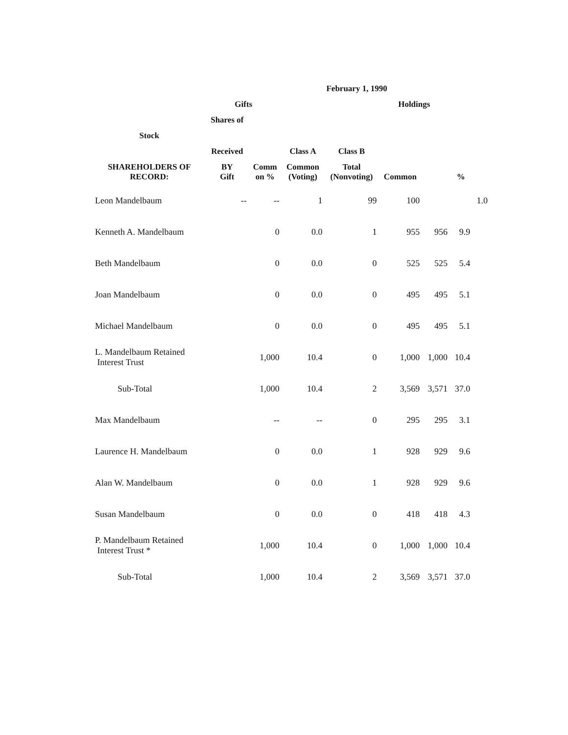| | | | | February 1, 1990 | | | | |
| --- | --- | --- | --- | --- | --- | --- | --- | --- |
| | Gifts | | | | Holdings | | | |
| | Shares of | | | | | | | |
| Stock | | | | | | | | |
| | Received | | Class A | Class B | | | | |
| SHAREHOLDERS OF RECORD: | BY Gift | Comm on % | Common (Voting) | Total (Nonvoting) | Common | | % | |
| Leon Mandelbaum | -- | -- | 1 | 99 | 100 | | | 1.0 |
| Kenneth A. Mandelbaum | | 0 | 0.0 | 1 | 955 | 956 | 9.9 | |
| Beth Mandelbaum | | 0 | 0.0 | 0 | 525 | 525 | 5.4 | |
| Joan Mandelbaum | | 0 | 0.0 | 0 | 495 | 495 | 5.1 | |
| Michael Mandelbaum | | 0 | 0.0 | 0 | 495 | 495 | 5.1 | |
| L. Mandelbaum Retained Interest Trust | | 1,000 | 10.4 | 0 | 1,000 | 1,000 | 10.4 | |
| Sub-Total | | 1,000 | 10.4 | 2 | 3,569 | 3,571 | 37.0 | |
| Max Mandelbaum | | -- | -- | 0 | 295 | 295 | 3.1 | |
| Laurence H. Mandelbaum | | 0 | 0.0 | 1 | 928 | 929 | 9.6 | |
| Alan W. Mandelbaum | | 0 | 0.0 | 1 | 928 | 929 | 9.6 | |
| Susan Mandelbaum | | 0 | 0.0 | 0 | 418 | 418 | 4.3 | |
| P. Mandelbaum Retained Interest Trust * | | 1,000 | 10.4 | 0 | 1,000 | 1,000 | 10.4 | |
| Sub-Total | | 1,000 | 10.4 | 2 | 3,569 | 3,571 | 37.0 | |